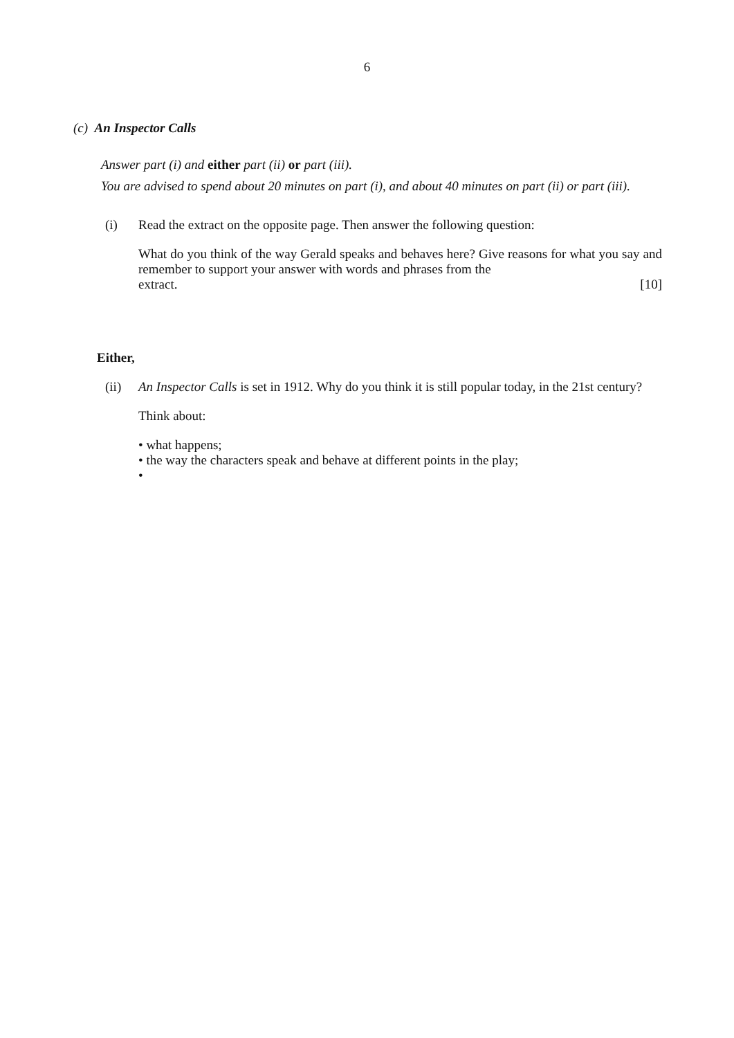6
(c) An Inspector Calls
Answer part (i) and either part (ii) or part (iii).
You are advised to spend about 20 minutes on part (i), and about 40 minutes on part (ii) or part (iii).
(i) Read the extract on the opposite page. Then answer the following question:
What do you think of the way Gerald speaks and behaves here? Give reasons for what you say and remember to support your answer with words and phrases from the
extract. [10]
Either,
(ii) An Inspector Calls is set in 1912. Why do you think it is still popular today, in the 21st century?
Think about:
• what happens;
• the way the characters speak and behave at different points in the play;
•